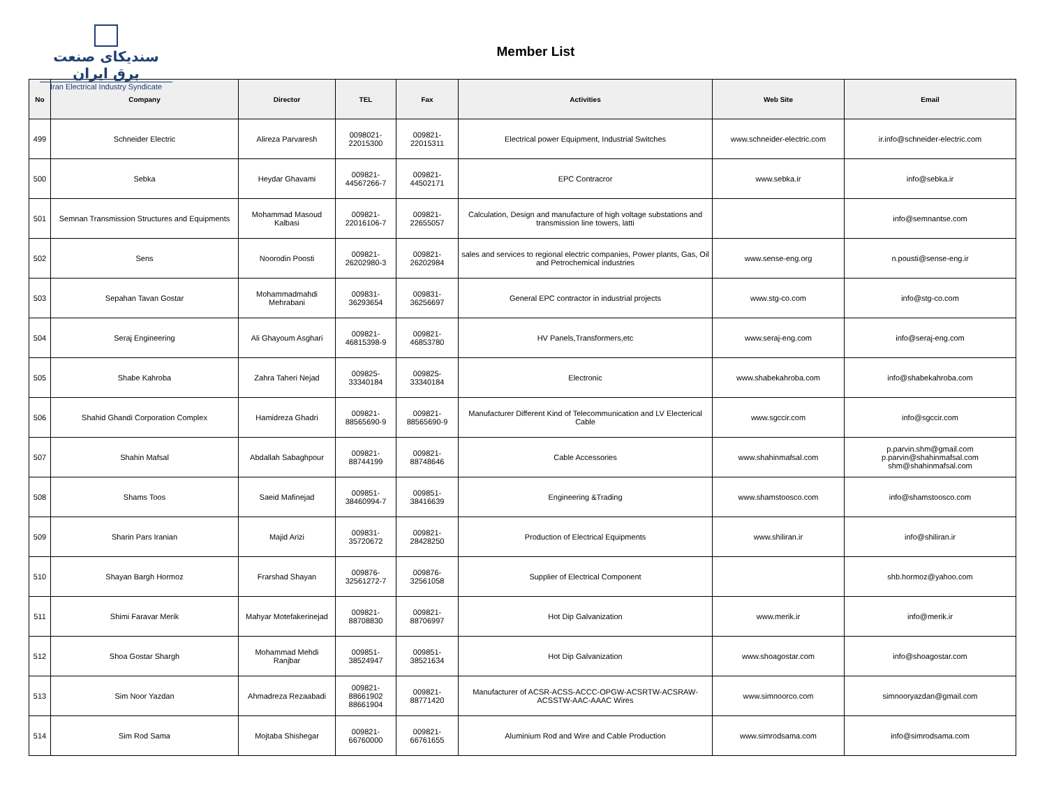سندیکای صنعت برق ایران
Iran Electrical Industry Syndicate
Member List
| No | Company | Director | TEL | Fax | Activities | Web Site | Email |
| --- | --- | --- | --- | --- | --- | --- | --- |
| 499 | Schneider Electric | Alireza Parvaresh | 0098021- 22015300 | 009821- 22015311 | Electrical power Equipment, Industrial Switches | www.schneider-electric.com | ir.info@schneider-electric.com |
| 500 | Sebka | Heydar Ghavami | 009821- 44567266-7 | 009821- 44502171 | EPC Contracror | www.sebka.ir | info@sebka.ir |
| 501 | Semnan Transmission Structures and Equipments | Mohammad Masoud Kalbasi | 009821- 22016106-7 | 009821- 22655057 | Calculation, Design and manufacture of high voltage substations and transmission line towers, latti | | info@semnantse.com |
| 502 | Sens | Noorodin Poosti | 009821- 26202980-3 | 009821- 26202984 | sales and services to regional electric companies, Power plants, Gas, Oil and Petrochemical industries | www.sense-eng.org | n.pousti@sense-eng.ir |
| 503 | Sepahan Tavan Gostar | Mohammadmahdi Mehrabani | 009831- 36293654 | 009831- 36256697 | General EPC contractor in industrial projects | www.stg-co.com | info@stg-co.com |
| 504 | Seraj Engineering | Ali Ghayoum Asghari | 009821- 46815398-9 | 009821- 46853780 | HV Panels,Transformers,etc | www.seraj-eng.com | info@seraj-eng.com |
| 505 | Shabe Kahroba | Zahra Taheri Nejad | 009825- 33340184 | 009825- 33340184 | Electronic | www.shabekahroba.com | info@shabekahroba.com |
| 506 | Shahid Ghandi Corporation Complex | Hamidreza Ghadri | 009821- 88565690-9 | 009821- 88565690-9 | Manufacturer Different Kind of Telecommunication and LV Electerical Cable | www.sgccir.com | info@sgccir.com |
| 507 | Shahin Mafsal | Abdallah Sabaghpour | 009821- 88744199 | 009821- 88748646 | Cable Accessories | www.shahinmafsal.com | p.parvin.shm@gmail.com p.parvin@shahinmafsal.com shm@shahinmafsal.com |
| 508 | Shams Toos | Saeid Mafinejad | 009851- 38460994-7 | 009851- 38416639 | Engineering &Trading | www.shamstoosco.com | info@shamstoosco.com |
| 509 | Sharin Pars Iranian | Majid Arizi | 009831- 35720672 | 009821- 28428250 | Production of Electrical Equipments | www.shiliran.ir | info@shiliran.ir |
| 510 | Shayan Bargh Hormoz | Frarshad Shayan | 009876- 32561272-7 | 009876- 32561058 | Supplier of Electrical Component | | shb.hormoz@yahoo.com |
| 511 | Shimi Faravar Merik | Mahyar Motefakerinejad | 009821- 88708830 | 009821- 88706997 | Hot Dip Galvanization | www.merik.ir | info@merik.ir |
| 512 | Shoa Gostar Shargh | Mohammad Mehdi Ranjbar | 009851- 38524947 | 009851- 38521634 | Hot Dip Galvanization | www.shoagostar.com | info@shoagostar.com |
| 513 | Sim Noor Yazdan | Ahmadreza Rezaabadi | 009821- 88661902 88661904 | 009821- 88771420 | Manufacturer of ACSR-ACSS-ACCC-OPGW-ACSRTW-ACSRAW-ACSSTW-AAC-AAAC Wires | www.simnoorco.com | simnooryazdan@gmail.com |
| 514 | Sim Rod Sama | Mojtaba Shishegar | 009821- 66760000 | 009821- 66761655 | Aluminium Rod and Wire and Cable Production | www.simrodsama.com | info@simrodsama.com |